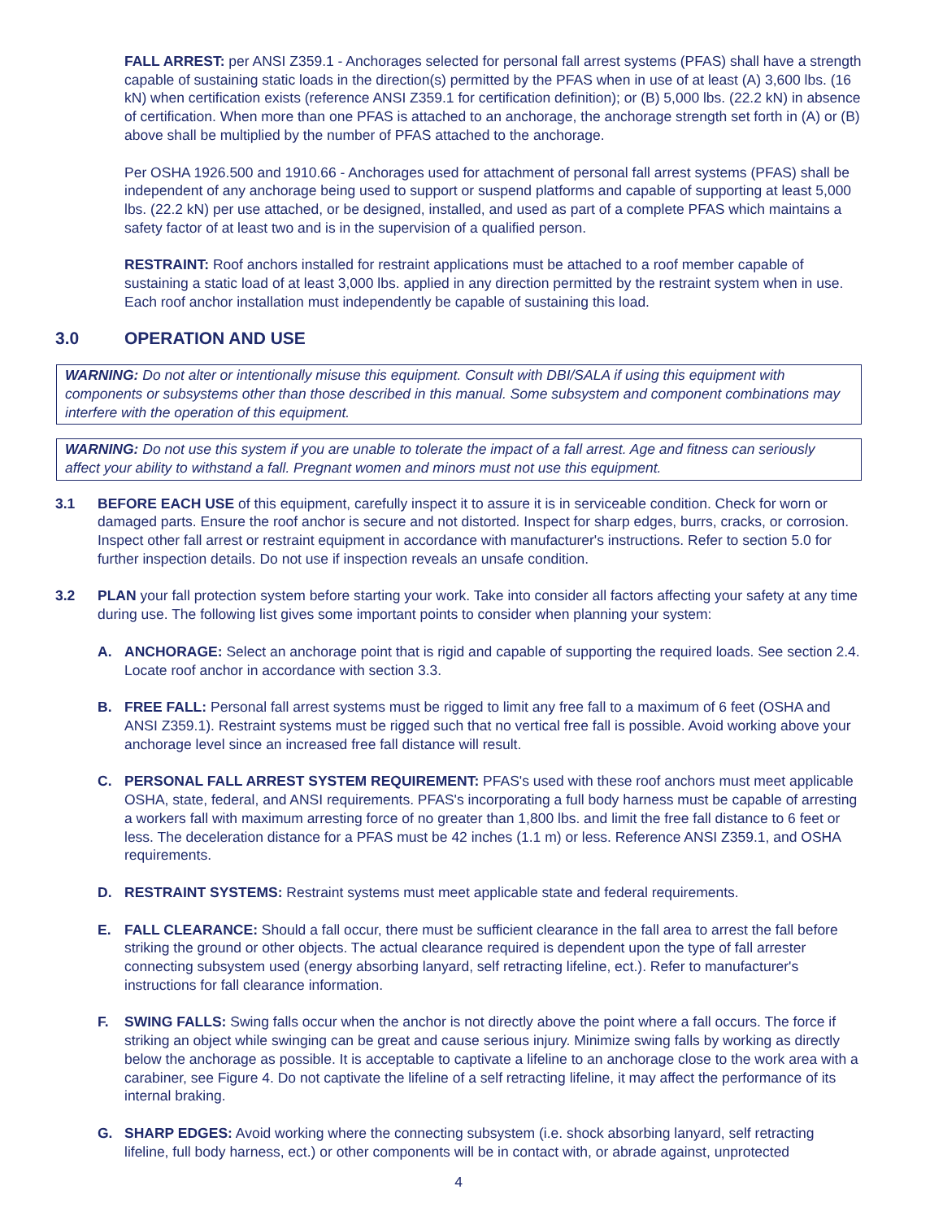FALL ARREST: per ANSI Z359.1 - Anchorages selected for personal fall arrest systems (PFAS) shall have a strength capable of sustaining static loads in the direction(s) permitted by the PFAS when in use of at least (A) 3,600 lbs. (16 kN) when certification exists (reference ANSI Z359.1 for certification definition); or (B) 5,000 lbs. (22.2 kN) in absence of certification. When more than one PFAS is attached to an anchorage, the anchorage strength set forth in (A) or (B) above shall be multiplied by the number of PFAS attached to the anchorage.
Per OSHA 1926.500 and 1910.66 - Anchorages used for attachment of personal fall arrest systems (PFAS) shall be independent of any anchorage being used to support or suspend platforms and capable of supporting at least 5,000 lbs. (22.2 kN) per use attached, or be designed, installed, and used as part of a complete PFAS which maintains a safety factor of at least two and is in the supervision of a qualified person.
RESTRAINT: Roof anchors installed for restraint applications must be attached to a roof member capable of sustaining a static load of at least 3,000 lbs. applied in any direction permitted by the restraint system when in use. Each roof anchor installation must independently be capable of sustaining this load.
3.0 OPERATION AND USE
WARNING: Do not alter or intentionally misuse this equipment. Consult with DBI/SALA if using this equipment with components or subsystems other than those described in this manual. Some subsystem and component combinations may interfere with the operation of this equipment.
WARNING: Do not use this system if you are unable to tolerate the impact of a fall arrest. Age and fitness can seriously affect your ability to withstand a fall. Pregnant women and minors must not use this equipment.
3.1 BEFORE EACH USE of this equipment, carefully inspect it to assure it is in serviceable condition. Check for worn or damaged parts. Ensure the roof anchor is secure and not distorted. Inspect for sharp edges, burrs, cracks, or corrosion. Inspect other fall arrest or restraint equipment in accordance with manufacturer's instructions. Refer to section 5.0 for further inspection details. Do not use if inspection reveals an unsafe condition.
3.2 PLAN your fall protection system before starting your work. Take into consider all factors affecting your safety at any time during use. The following list gives some important points to consider when planning your system:
A. ANCHORAGE: Select an anchorage point that is rigid and capable of supporting the required loads. See section 2.4. Locate roof anchor in accordance with section 3.3.
B. FREE FALL: Personal fall arrest systems must be rigged to limit any free fall to a maximum of 6 feet (OSHA and ANSI Z359.1). Restraint systems must be rigged such that no vertical free fall is possible. Avoid working above your anchorage level since an increased free fall distance will result.
C. PERSONAL FALL ARREST SYSTEM REQUIREMENT: PFAS's used with these roof anchors must meet applicable OSHA, state, federal, and ANSI requirements. PFAS's incorporating a full body harness must be capable of arresting a workers fall with maximum arresting force of no greater than 1,800 lbs. and limit the free fall distance to 6 feet or less. The deceleration distance for a PFAS must be 42 inches (1.1 m) or less. Reference ANSI Z359.1, and OSHA requirements.
D. RESTRAINT SYSTEMS: Restraint systems must meet applicable state and federal requirements.
E. FALL CLEARANCE: Should a fall occur, there must be sufficient clearance in the fall area to arrest the fall before striking the ground or other objects. The actual clearance required is dependent upon the type of fall arrester connecting subsystem used (energy absorbing lanyard, self retracting lifeline, ect.). Refer to manufacturer's instructions for fall clearance information.
F. SWING FALLS: Swing falls occur when the anchor is not directly above the point where a fall occurs. The force if striking an object while swinging can be great and cause serious injury. Minimize swing falls by working as directly below the anchorage as possible. It is acceptable to captivate a lifeline to an anchorage close to the work area with a carabiner, see Figure 4. Do not captivate the lifeline of a self retracting lifeline, it may affect the performance of its internal braking.
G. SHARP EDGES: Avoid working where the connecting subsystem (i.e. shock absorbing lanyard, self retracting lifeline, full body harness, ect.) or other components will be in contact with, or abrade against, unprotected
4